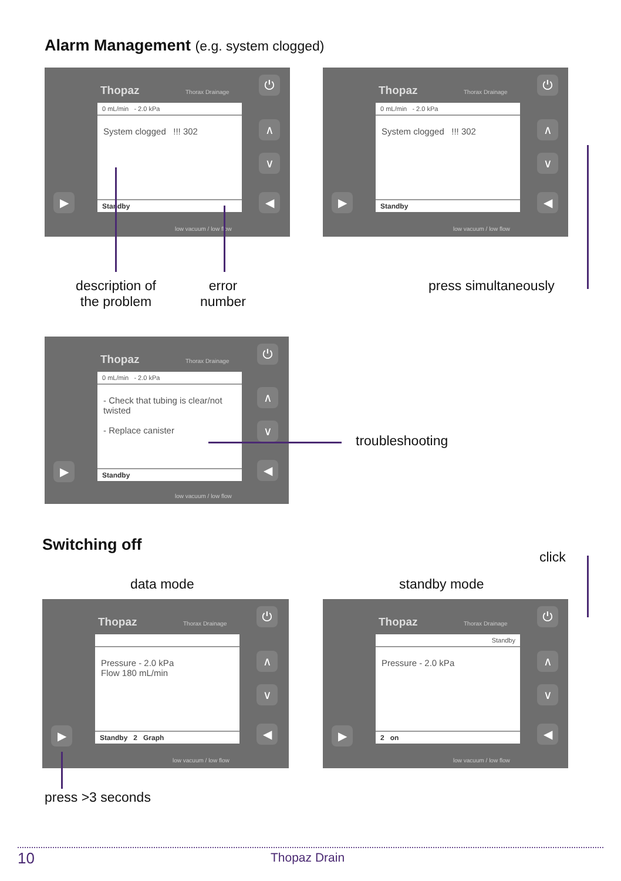Alarm Management (e.g. system clogged)
Thopaz Thorax Drainage
0 mL/min - 2.0 kPa
System clogged !!! 302
Standby
low vacuum / low flow
⏻
∧
∨
◀
▶
Thopaz Thorax Drainage
0 mL/min - 2.0 kPa
System clogged !!! 302
Standby
low vacuum / low flow
⏻
∧
∨
◀
▶
description of the problem
error number
press simultaneously
Thopaz Thorax Drainage
0 mL/min - 2.0 kPa
- Check that tubing is clear/not twisted
- Replace canister
Standby
low vacuum / low flow
⏻
∧
∨
◀
▶
troubleshooting
Switching off
click
data mode standby mode
Thopaz Thorax Drainage
Pressure - 2.0 kPa
Flow 180 mL/min
Standby 2 Graph
low vacuum / low flow
⏻
∧
∨
◀
▶
Thopaz Thorax Drainage
Standby
Pressure - 2.0 kPa
2 on
low vacuum / low flow
⏻
∧
∨
◀
▶
press >3 seconds
10 Thopaz Drain